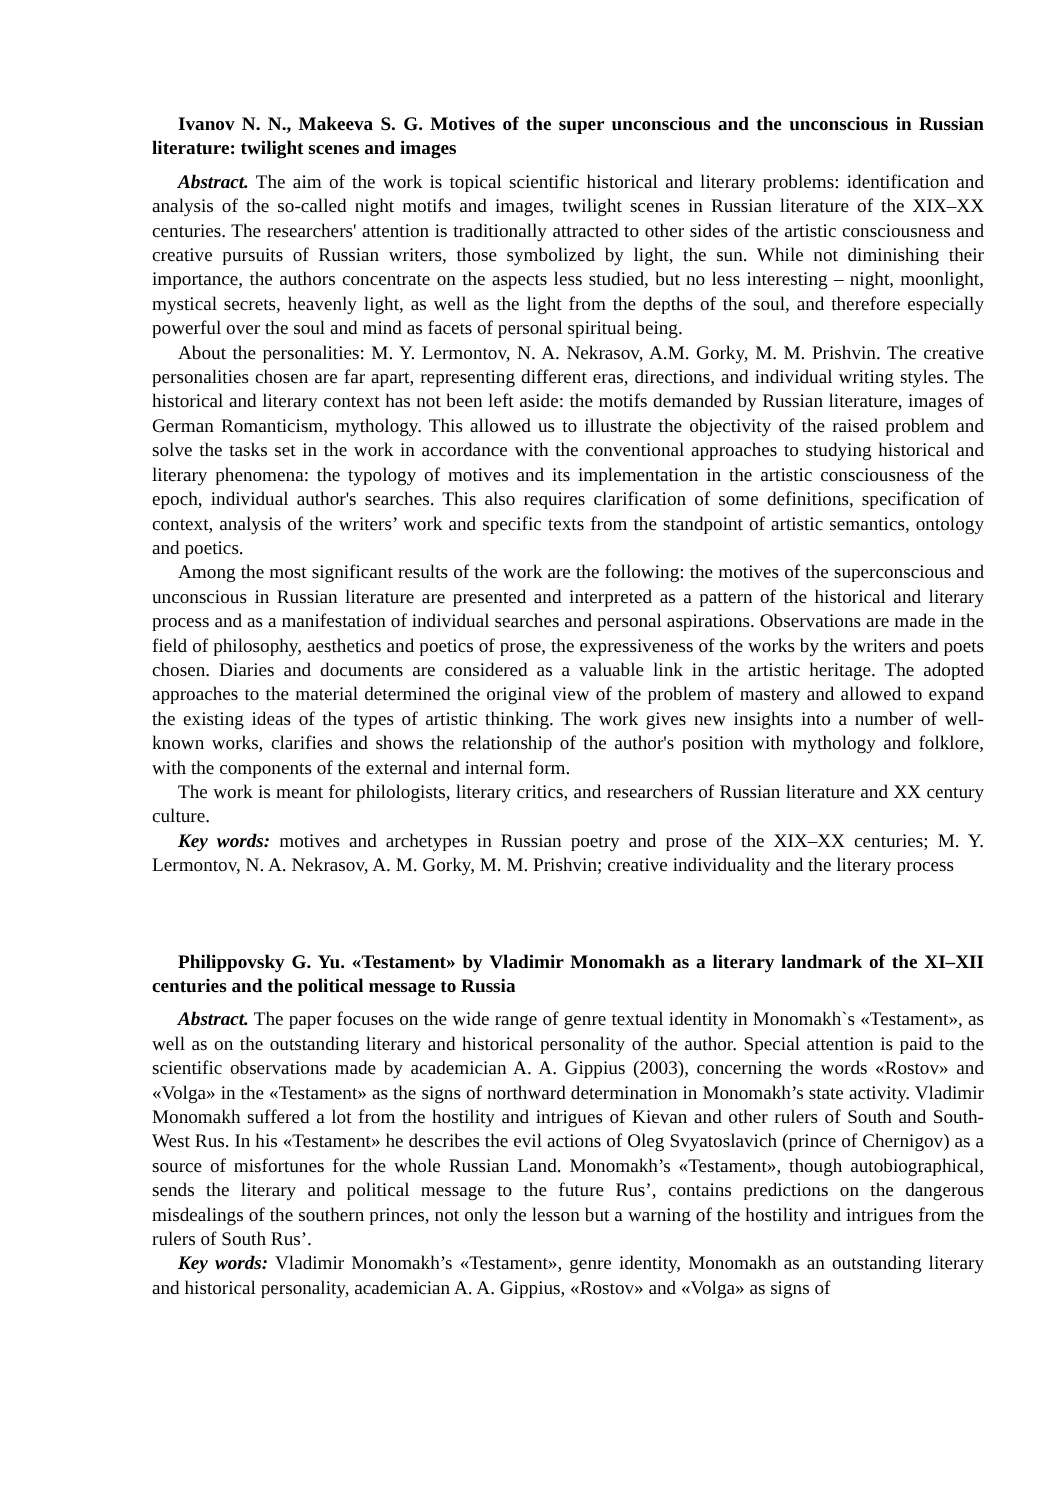Ivanov N. N., Makeeva S. G. Motives of the super unconscious and the unconscious in Russian literature: twilight scenes and images
Abstract. The aim of the work is topical scientific historical and literary problems: identification and analysis of the so-called night motifs and images, twilight scenes in Russian literature of the XIX–XX centuries. The researchers' attention is traditionally attracted to other sides of the artistic consciousness and creative pursuits of Russian writers, those symbolized by light, the sun. While not diminishing their importance, the authors concentrate on the aspects less studied, but no less interesting – night, moonlight, mystical secrets, heavenly light, as well as the light from the depths of the soul, and therefore especially powerful over the soul and mind as facets of personal spiritual being.
About the personalities: M. Y. Lermontov, N. A. Nekrasov, A.M. Gorky, M. M. Prishvin. The creative personalities chosen are far apart, representing different eras, directions, and individual writing styles. The historical and literary context has not been left aside: the motifs demanded by Russian literature, images of German Romanticism, mythology. This allowed us to illustrate the objectivity of the raised problem and solve the tasks set in the work in accordance with the conventional approaches to studying historical and literary phenomena: the typology of motives and its implementation in the artistic consciousness of the epoch, individual author's searches. This also requires clarification of some definitions, specification of context, analysis of the writers’ work and specific texts from the standpoint of artistic semantics, ontology and poetics.
Among the most significant results of the work are the following: the motives of the superconscious and unconscious in Russian literature are presented and interpreted as a pattern of the historical and literary process and as a manifestation of individual searches and personal aspirations. Observations are made in the field of philosophy, aesthetics and poetics of prose, the expressiveness of the works by the writers and poets chosen. Diaries and documents are considered as a valuable link in the artistic heritage. The adopted approaches to the material determined the original view of the problem of mastery and allowed to expand the existing ideas of the types of artistic thinking. The work gives new insights into a number of well-known works, clarifies and shows the relationship of the author's position with mythology and folklore, with the components of the external and internal form.
The work is meant for philologists, literary critics, and researchers of Russian literature and XX century culture.
Key words: motives and archetypes in Russian poetry and prose of the XIX–XX centuries; M. Y. Lermontov, N. A. Nekrasov, A. M. Gorky, M. M. Prishvin; creative individuality and the literary process
Philippovsky G. Yu. «Testament» by Vladimir Monomakh as a literary landmark of the XI–XII centuries and the political message to Russia
Abstract. The paper focuses on the wide range of genre textual identity in Monomakh`s «Testament», as well as on the outstanding literary and historical personality of the author. Special attention is paid to the scientific observations made by academician A. A. Gippius (2003), concerning the words «Rostov» and «Volga» in the «Testament» as the signs of northward determination in Monomakh’s state activity. Vladimir Monomakh suffered a lot from the hostility and intrigues of Kievan and other rulers of South and South-West Rus. In his «Testament» he describes the evil actions of Oleg Svyatoslavich (prince of Chernigov) as a source of misfortunes for the whole Russian Land. Monomakh’s «Testament», though autobiographical, sends the literary and political message to the future Rus’, contains predictions on the dangerous misdealings of the southern princes, not only the lesson but a warning of the hostility and intrigues from the rulers of South Rus’.
Key words: Vladimir Monomakh’s «Testament», genre identity, Monomakh as an outstanding literary and historical personality, academician A. A. Gippius, «Rostov» and «Volga» as signs of